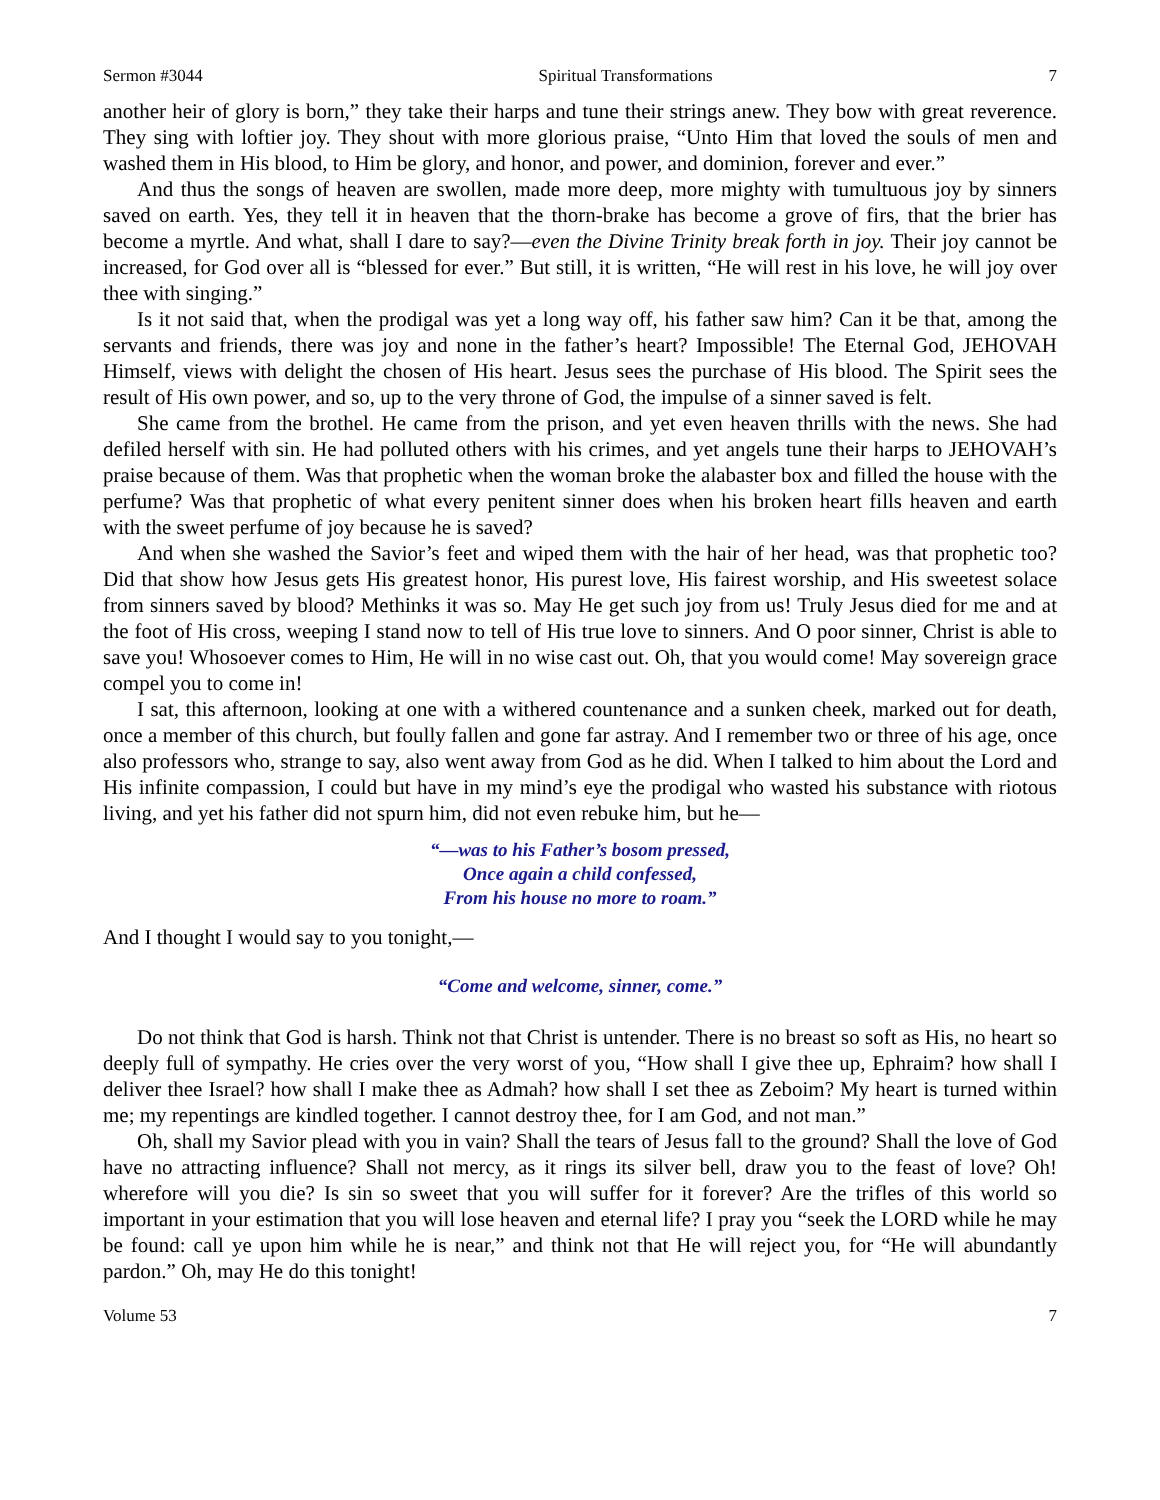Sermon #3044 Spiritual Transformations 7
another heir of glory is born,” they take their harps and tune their strings anew. They bow with great reverence. They sing with loftier joy. They shout with more glorious praise, “Unto Him that loved the souls of men and washed them in His blood, to Him be glory, and honor, and power, and dominion, forever and ever.”
And thus the songs of heaven are swollen, made more deep, more mighty with tumultuous joy by sinners saved on earth. Yes, they tell it in heaven that the thorn-brake has become a grove of firs, that the brier has become a myrtle. And what, shall I dare to say?—even the Divine Trinity break forth in joy. Their joy cannot be increased, for God over all is “blessed for ever.” But still, it is written, “He will rest in his love, he will joy over thee with singing.”
Is it not said that, when the prodigal was yet a long way off, his father saw him? Can it be that, among the servants and friends, there was joy and none in the father’s heart? Impossible! The Eternal God, JEHOVAH Himself, views with delight the chosen of His heart. Jesus sees the purchase of His blood. The Spirit sees the result of His own power, and so, up to the very throne of God, the impulse of a sinner saved is felt.
She came from the brothel. He came from the prison, and yet even heaven thrills with the news. She had defiled herself with sin. He had polluted others with his crimes, and yet angels tune their harps to JEHOVAH’s praise because of them. Was that prophetic when the woman broke the alabaster box and filled the house with the perfume? Was that prophetic of what every penitent sinner does when his broken heart fills heaven and earth with the sweet perfume of joy because he is saved?
And when she washed the Savior’s feet and wiped them with the hair of her head, was that prophetic too? Did that show how Jesus gets His greatest honor, His purest love, His fairest worship, and His sweetest solace from sinners saved by blood? Methinks it was so. May He get such joy from us! Truly Jesus died for me and at the foot of His cross, weeping I stand now to tell of His true love to sinners. And O poor sinner, Christ is able to save you! Whosoever comes to Him, He will in no wise cast out. Oh, that you would come! May sovereign grace compel you to come in!
I sat, this afternoon, looking at one with a withered countenance and a sunken cheek, marked out for death, once a member of this church, but foully fallen and gone far astray. And I remember two or three of his age, once also professors who, strange to say, also went away from God as he did. When I talked to him about the Lord and His infinite compassion, I could but have in my mind’s eye the prodigal who wasted his substance with riotous living, and yet his father did not spurn him, did not even rebuke him, but he—
“—was to his Father’s bosom pressed,
Once again a child confessed,
From his house no more to roam.”
And I thought I would say to you tonight,—
“Come and welcome, sinner, come.”
Do not think that God is harsh. Think not that Christ is untender. There is no breast so soft as His, no heart so deeply full of sympathy. He cries over the very worst of you, “How shall I give thee up, Ephraim? how shall I deliver thee Israel? how shall I make thee as Admah? how shall I set thee as Zeboim? My heart is turned within me; my repentings are kindled together. I cannot destroy thee, for I am God, and not man.”
Oh, shall my Savior plead with you in vain? Shall the tears of Jesus fall to the ground? Shall the love of God have no attracting influence? Shall not mercy, as it rings its silver bell, draw you to the feast of love? Oh! wherefore will you die? Is sin so sweet that you will suffer for it forever? Are the trifles of this world so important in your estimation that you will lose heaven and eternal life? I pray you “seek the LORD while he may be found: call ye upon him while he is near,” and think not that He will reject you, for “He will abundantly pardon.” Oh, may He do this tonight!
Volume 53 7